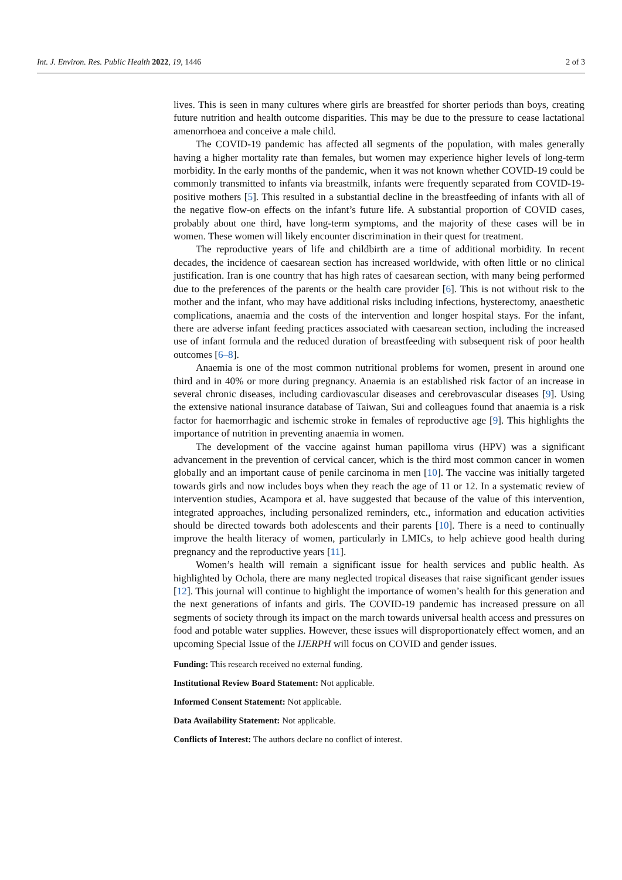Int. J. Environ. Res. Public Health 2022, 19, 1446 2 of 3
lives. This is seen in many cultures where girls are breastfed for shorter periods than boys, creating future nutrition and health outcome disparities. This may be due to the pressure to cease lactational amenorrhoea and conceive a male child.
The COVID-19 pandemic has affected all segments of the population, with males generally having a higher mortality rate than females, but women may experience higher levels of long-term morbidity. In the early months of the pandemic, when it was not known whether COVID-19 could be commonly transmitted to infants via breastmilk, infants were frequently separated from COVID-19-positive mothers [5]. This resulted in a substantial decline in the breastfeeding of infants with all of the negative flow-on effects on the infant’s future life. A substantial proportion of COVID cases, probably about one third, have long-term symptoms, and the majority of these cases will be in women. These women will likely encounter discrimination in their quest for treatment.
The reproductive years of life and childbirth are a time of additional morbidity. In recent decades, the incidence of caesarean section has increased worldwide, with often little or no clinical justification. Iran is one country that has high rates of caesarean section, with many being performed due to the preferences of the parents or the health care provider [6]. This is not without risk to the mother and the infant, who may have additional risks including infections, hysterectomy, anaesthetic complications, anaemia and the costs of the intervention and longer hospital stays. For the infant, there are adverse infant feeding practices associated with caesarean section, including the increased use of infant formula and the reduced duration of breastfeeding with subsequent risk of poor health outcomes [6–8].
Anaemia is one of the most common nutritional problems for women, present in around one third and in 40% or more during pregnancy. Anaemia is an established risk factor of an increase in several chronic diseases, including cardiovascular diseases and cerebrovascular diseases [9]. Using the extensive national insurance database of Taiwan, Sui and colleagues found that anaemia is a risk factor for haemorrhagic and ischemic stroke in females of reproductive age [9]. This highlights the importance of nutrition in preventing anaemia in women.
The development of the vaccine against human papilloma virus (HPV) was a significant advancement in the prevention of cervical cancer, which is the third most common cancer in women globally and an important cause of penile carcinoma in men [10]. The vaccine was initially targeted towards girls and now includes boys when they reach the age of 11 or 12. In a systematic review of intervention studies, Acampora et al. have suggested that because of the value of this intervention, integrated approaches, including personalized reminders, etc., information and education activities should be directed towards both adolescents and their parents [10]. There is a need to continually improve the health literacy of women, particularly in LMICs, to help achieve good health during pregnancy and the reproductive years [11].
Women’s health will remain a significant issue for health services and public health. As highlighted by Ochola, there are many neglected tropical diseases that raise significant gender issues [12]. This journal will continue to highlight the importance of women’s health for this generation and the next generations of infants and girls. The COVID-19 pandemic has increased pressure on all segments of society through its impact on the march towards universal health access and pressures on food and potable water supplies. However, these issues will disproportionately effect women, and an upcoming Special Issue of the IJERPH will focus on COVID and gender issues.
Funding: This research received no external funding.
Institutional Review Board Statement: Not applicable.
Informed Consent Statement: Not applicable.
Data Availability Statement: Not applicable.
Conflicts of Interest: The authors declare no conflict of interest.